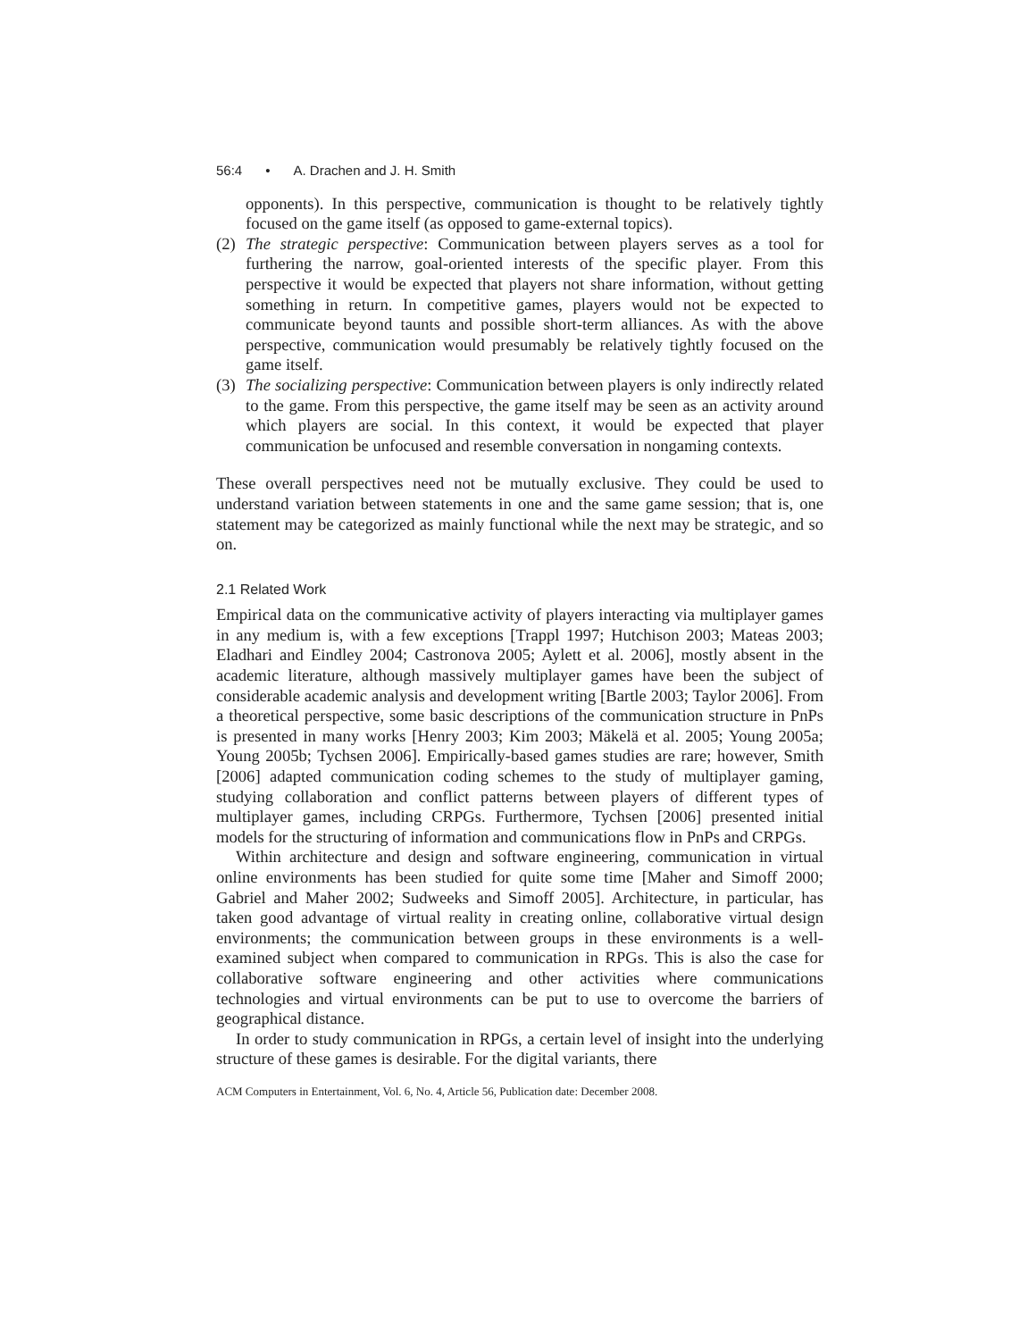56:4 • A. Drachen and J. H. Smith
opponents). In this perspective, communication is thought to be relatively tightly focused on the game itself (as opposed to game-external topics).
(2)
The strategic perspective: Communication between players serves as a tool for furthering the narrow, goal-oriented interests of the specific player. From this perspective it would be expected that players not share information, without getting something in return. In competitive games, players would not be expected to communicate beyond taunts and possible short-term alliances. As with the above perspective, communication would presumably be relatively tightly focused on the game itself.
(3)
The socializing perspective: Communication between players is only indirectly related to the game. From this perspective, the game itself may be seen as an activity around which players are social. In this context, it would be expected that player communication be unfocused and resemble conversation in nongaming contexts.
These overall perspectives need not be mutually exclusive. They could be used to understand variation between statements in one and the same game session; that is, one statement may be categorized as mainly functional while the next may be strategic, and so on.
2.1 Related Work
Empirical data on the communicative activity of players interacting via multiplayer games in any medium is, with a few exceptions [Trappl 1997; Hutchison 2003; Mateas 2003; Eladhari and Eindley 2004; Castronova 2005; Aylett et al. 2006], mostly absent in the academic literature, although massively multiplayer games have been the subject of considerable academic analysis and development writing [Bartle 2003; Taylor 2006]. From a theoretical perspective, some basic descriptions of the communication structure in PnPs is presented in many works [Henry 2003; Kim 2003; Mäkelä et al. 2005; Young 2005a; Young 2005b; Tychsen 2006]. Empirically-based games studies are rare; however, Smith [2006] adapted communication coding schemes to the study of multiplayer gaming, studying collaboration and conflict patterns between players of different types of multiplayer games, including CRPGs. Furthermore, Tychsen [2006] presented initial models for the structuring of information and communications flow in PnPs and CRPGs.
Within architecture and design and software engineering, communication in virtual online environments has been studied for quite some time [Maher and Simoff 2000; Gabriel and Maher 2002; Sudweeks and Simoff 2005]. Architecture, in particular, has taken good advantage of virtual reality in creating online, collaborative virtual design environments; the communication between groups in these environments is a well-examined subject when compared to communication in RPGs. This is also the case for collaborative software engineering and other activities where communications technologies and virtual environments can be put to use to overcome the barriers of geographical distance.
In order to study communication in RPGs, a certain level of insight into the underlying structure of these games is desirable. For the digital variants, there
ACM Computers in Entertainment, Vol. 6, No. 4, Article 56, Publication date: December 2008.